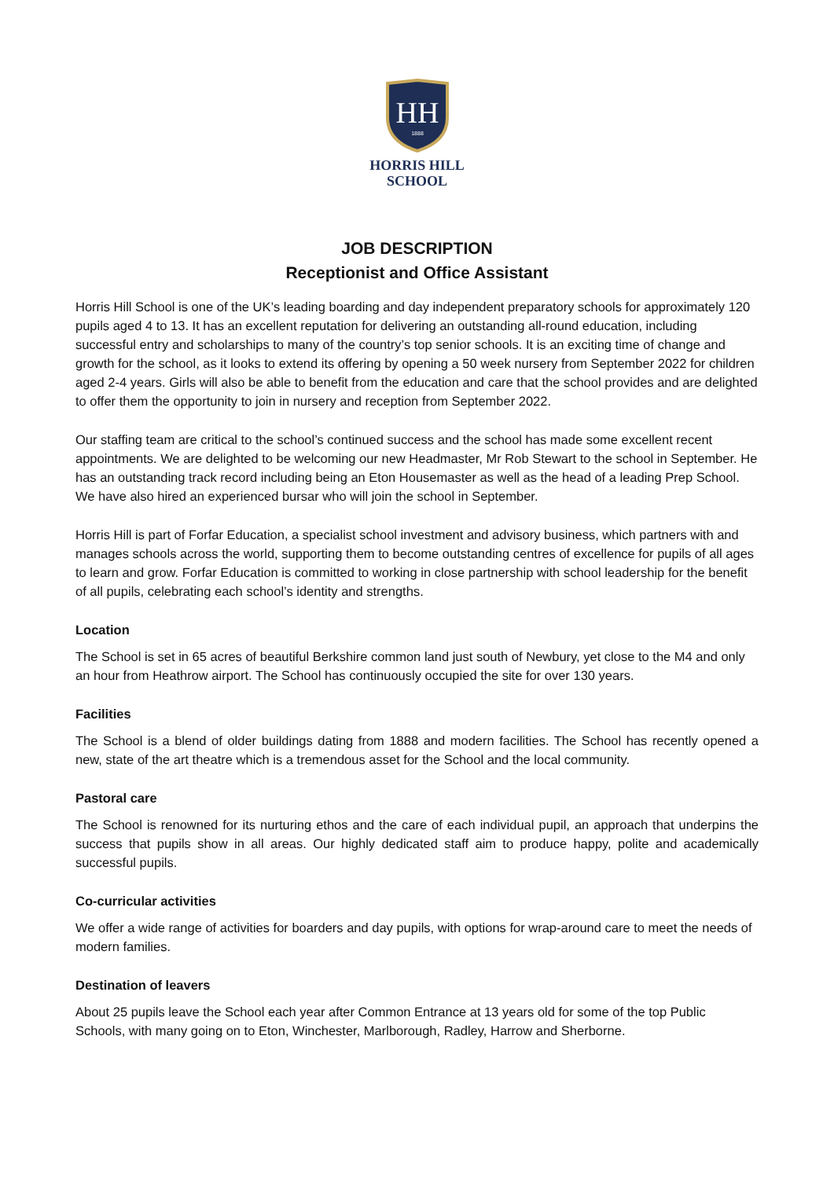HH
1888
HORRIS HILL
SCHOOL
JOB DESCRIPTION
Receptionist and Office Assistant
Horris Hill School is one of the UK’s leading boarding and day independent preparatory schools for approximately 120 pupils aged 4 to 13. It has an excellent reputation for delivering an outstanding all-round education, including successful entry and scholarships to many of the country’s top senior schools. It is an exciting time of change and growth for the school, as it looks to extend its offering by opening a 50 week nursery from September 2022 for children aged 2-4 years. Girls will also be able to benefit from the education and care that the school provides and are delighted to offer them the opportunity to join in nursery and reception from September 2022.
Our staffing team are critical to the school’s continued success and the school has made some excellent recent appointments. We are delighted to be welcoming our new Headmaster, Mr Rob Stewart to the school in September. He has an outstanding track record including being an Eton Housemaster as well as the head of a leading Prep School. We have also hired an experienced bursar who will join the school in September.
Horris Hill is part of Forfar Education, a specialist school investment and advisory business, which partners with and manages schools across the world, supporting them to become outstanding centres of excellence for pupils of all ages to learn and grow. Forfar Education is committed to working in close partnership with school leadership for the benefit of all pupils, celebrating each school’s identity and strengths.
Location
The School is set in 65 acres of beautiful Berkshire common land just south of Newbury, yet close to the M4 and only an hour from Heathrow airport. The School has continuously occupied the site for over 130 years.
Facilities
The School is a blend of older buildings dating from 1888 and modern facilities. The School has recently opened a new, state of the art theatre which is a tremendous asset for the School and the local community.
Pastoral care
The School is renowned for its nurturing ethos and the care of each individual pupil, an approach that underpins the success that pupils show in all areas. Our highly dedicated staff aim to produce happy, polite and academically successful pupils.
Co-curricular activities
We offer a wide range of activities for boarders and day pupils, with options for wrap-around care to meet the needs of modern families.
Destination of leavers
About 25 pupils leave the School each year after Common Entrance at 13 years old for some of the top Public Schools, with many going on to Eton, Winchester, Marlborough, Radley, Harrow and Sherborne.